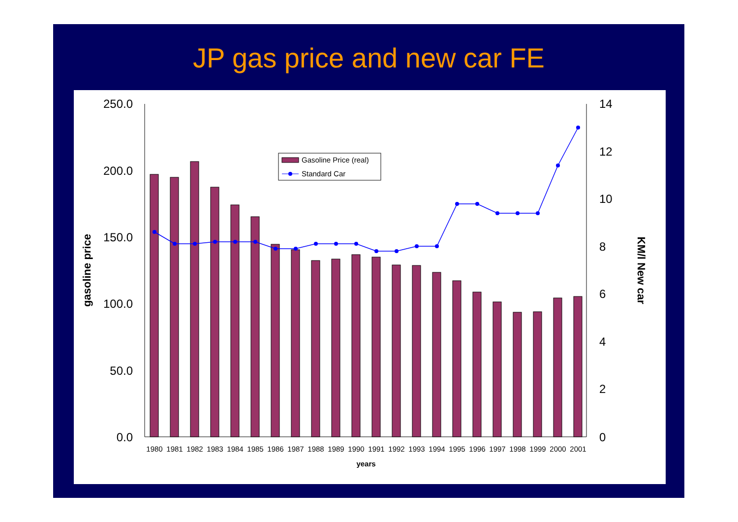JP gas price and new car FE
250.0
200.0
150.0
100.0
50.0
0.0
14
12
10
8
6
4
2
0
gasoline price
KM/l New car
1980
1981
1982
1983
1984
1985
1986
1987
1988
1989
1990
1991
1992
1993
1994
1995
1996
1997
1998
1999
2000
2001
years
Gasoline Price (real)
Standard Car